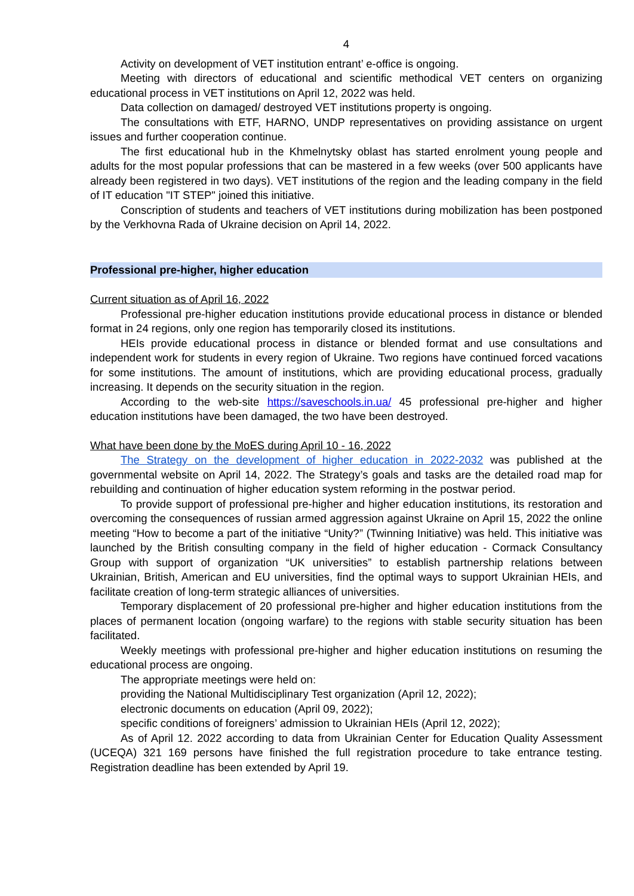4
Activity on development of VET institution entrant’ e-office is ongoing.
Meeting with directors of educational and scientific methodical VET centers on organizing educational process in VET institutions on April 12, 2022 was held.
Data collection on damaged/ destroyed VET institutions property is ongoing.
The consultations with ETF, HARNO, UNDP representatives on providing assistance on urgent issues and further cooperation continue.
The first educational hub in the Khmelnytsky oblast has started enrolment young people and adults for the most popular professions that can be mastered in a few weeks (over 500 applicants have already been registered in two days). VET institutions of the region and the leading company in the field of IT education "IT STEP" joined this initiative.
Conscription of students and teachers of VET institutions during mobilization has been postponed by the Verkhovna Rada of Ukraine decision on April 14, 2022.
Professional pre-higher, higher education
Current situation as of April 16, 2022
Professional pre-higher education institutions provide educational process in distance or blended format in 24 regions, only one region has temporarily closed its institutions.
HEIs provide educational process in distance or blended format and use consultations and independent work for students in every region of Ukraine. Two regions have continued forced vacations for some institutions. The amount of institutions, which are providing educational process, gradually increasing. It depends on the security situation in the region.
According to the web-site https://saveschools.in.ua/ 45 professional pre-higher and higher education institutions have been damaged, the two have been destroyed.
What have been done by the MoES during April 10 - 16, 2022
The Strategy on the development of higher education in 2022-2032 was published at the governmental website on April 14, 2022. The Strategy’s goals and tasks are the detailed road map for rebuilding and continuation of higher education system reforming in the postwar period.
To provide support of professional pre-higher and higher education institutions, its restoration and overcoming the consequences of russian armed aggression against Ukraine on April 15, 2022 the online meeting “How to become a part of the initiative “Unity?” (Twinning Initiative) was held. This initiative was launched by the British consulting company in the field of higher education - Cormack Consultancy Group with support of organization “UK universities” to establish partnership relations between Ukrainian, British, American and EU universities, find the optimal ways to support Ukrainian HEIs, and facilitate creation of long-term strategic alliances of universities.
Temporary displacement of 20 professional pre-higher and higher education institutions from the places of permanent location (ongoing warfare) to the regions with stable security situation has been facilitated.
Weekly meetings with professional pre-higher and higher education institutions on resuming the educational process are ongoing.
The appropriate meetings were held on:
providing the National Multidisciplinary Test organization (April 12, 2022);
electronic documents on education (April 09, 2022);
specific conditions of foreigners’ admission to Ukrainian HEIs (April 12, 2022);
As of April 12. 2022 according to data from Ukrainian Center for Education Quality Assessment (UCEQA) 321 169 persons have finished the full registration procedure to take entrance testing. Registration deadline has been extended by April 19.